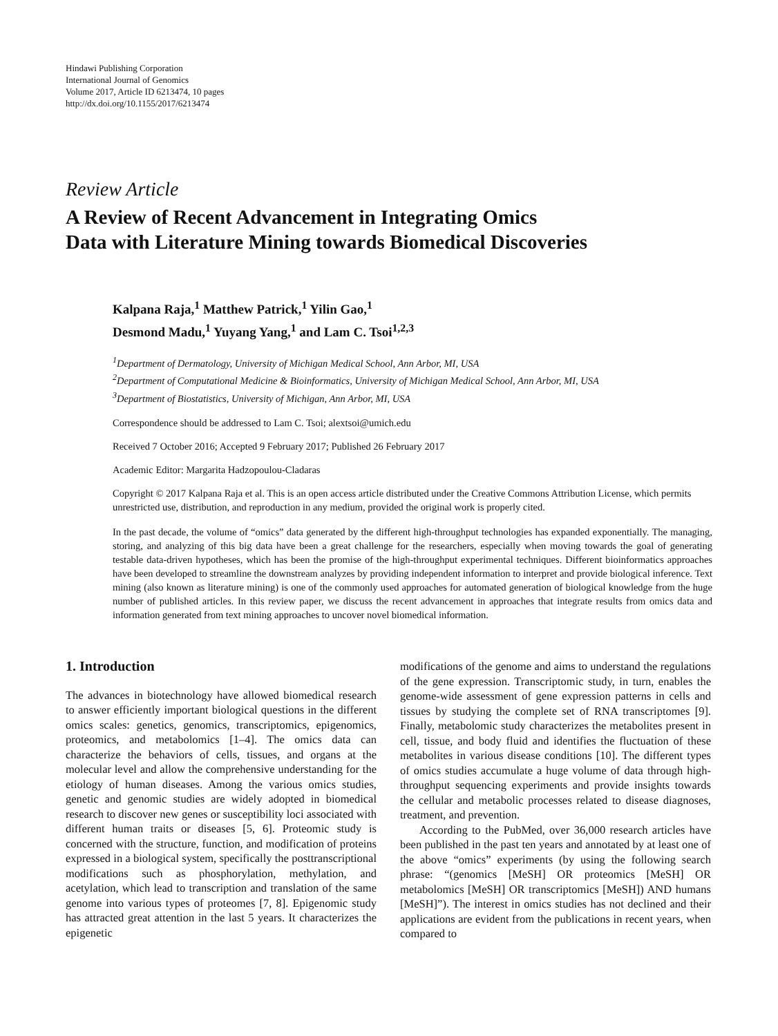Hindawi Publishing Corporation
International Journal of Genomics
Volume 2017, Article ID 6213474, 10 pages
http://dx.doi.org/10.1155/2017/6213474
Review Article
A Review of Recent Advancement in Integrating Omics
Data with Literature Mining towards Biomedical Discoveries
Kalpana Raja,<sup>1</sup> Matthew Patrick,<sup>1</sup> Yilin Gao,<sup>1</sup>
Desmond Madu,<sup>1</sup> Yuyang Yang,<sup>1</sup> and Lam C. Tsoi<sup>1,2,3</sup>
<sup>1</sup> Department of Dermatology, University of Michigan Medical School, Ann Arbor, MI, USA
<sup>2</sup> Department of Computational Medicine & Bioinformatics, University of Michigan Medical School, Ann Arbor, MI, USA
<sup>3</sup> Department of Biostatistics, University of Michigan, Ann Arbor, MI, USA
Correspondence should be addressed to Lam C. Tsoi; alextsoi@umich.edu
Received 7 October 2016; Accepted 9 February 2017; Published 26 February 2017
Academic Editor: Margarita Hadzopoulou-Cladaras
Copyright © 2017 Kalpana Raja et al. This is an open access article distributed under the Creative Commons Attribution License, which permits unrestricted use, distribution, and reproduction in any medium, provided the original work is properly cited.
In the past decade, the volume of “omics” data generated by the different high-throughput technologies has expanded exponentially. The managing, storing, and analyzing of this big data have been a great challenge for the researchers, especially when moving towards the goal of generating testable data-driven hypotheses, which has been the promise of the high-throughput experimental techniques. Different bioinformatics approaches have been developed to streamline the downstream analyzes by providing independent information to interpret and provide biological inference. Text mining (also known as literature mining) is one of the commonly used approaches for automated generation of biological knowledge from the huge number of published articles. In this review paper, we discuss the recent advancement in approaches that integrate results from omics data and information generated from text mining approaches to uncover novel biomedical information.
1. Introduction
The advances in biotechnology have allowed biomedical research to answer efficiently important biological questions in the different omics scales: genetics, genomics, transcriptomics, epigenomics, proteomics, and metabolomics [1–4]. The omics data can characterize the behaviors of cells, tissues, and organs at the molecular level and allow the comprehensive understanding for the etiology of human diseases. Among the various omics studies, genetic and genomic studies are widely adopted in biomedical research to discover new genes or susceptibility loci associated with different human traits or diseases [5, 6]. Proteomic study is concerned with the structure, function, and modification of proteins expressed in a biological system, specifically the posttranscriptional modifications such as phosphorylation, methylation, and acetylation, which lead to transcription and translation of the same genome into various types of proteomes [7, 8]. Epigenomic study has attracted great attention in the last 5 years. It characterizes the epigenetic
modifications of the genome and aims to understand the regulations of the gene expression. Transcriptomic study, in turn, enables the genome-wide assessment of gene expression patterns in cells and tissues by studying the complete set of RNA transcriptomes [9]. Finally, metabolomic study characterizes the metabolites present in cell, tissue, and body fluid and identifies the fluctuation of these metabolites in various disease conditions [10]. The different types of omics studies accumulate a huge volume of data through high-throughput sequencing experiments and provide insights towards the cellular and metabolic processes related to disease diagnoses, treatment, and prevention.
According to the PubMed, over 36,000 research articles have been published in the past ten years and annotated by at least one of the above “omics” experiments (by using the following search phrase: “(genomics [MeSH] OR proteomics [MeSH] OR metabolomics [MeSH] OR transcriptomics [MeSH]) AND humans [MeSH]”). The interest in omics studies has not declined and their applications are evident from the publications in recent years, when compared to